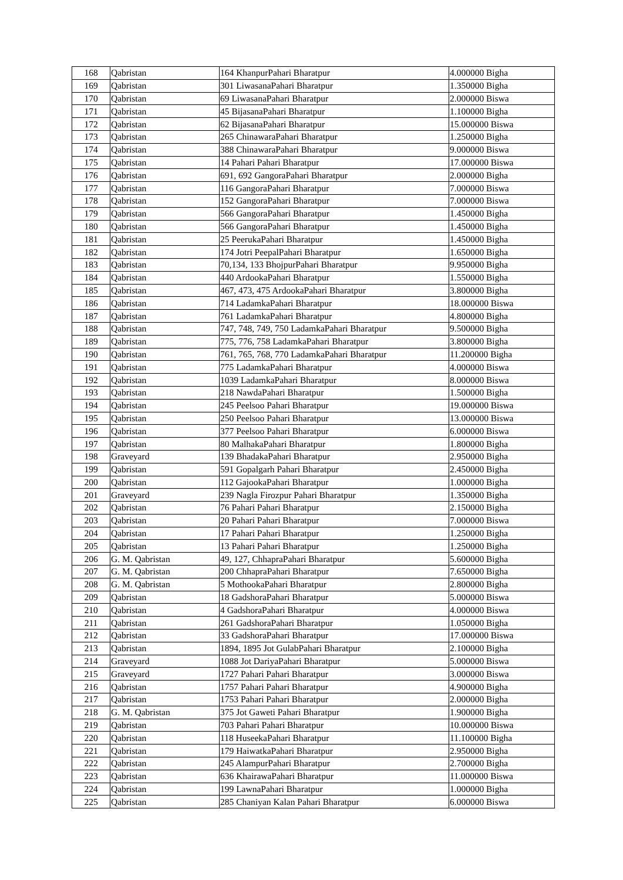| 168 | Qabristan | 164 KhanpurPahari Bharatpur | 4.000000 Bigha |
| 169 | Qabristan | 301 LiwasanaPahari Bharatpur | 1.350000 Bigha |
| 170 | Qabristan | 69 LiwasanaPahari Bharatpur | 2.000000 Biswa |
| 171 | Qabristan | 45 BijasanaPahari Bharatpur | 1.100000 Bigha |
| 172 | Qabristan | 62 BijasanaPahari Bharatpur | 15.000000 Biswa |
| 173 | Qabristan | 265 ChinawaraPahari Bharatpur | 1.250000 Bigha |
| 174 | Qabristan | 388 ChinawaraPahari Bharatpur | 9.000000 Biswa |
| 175 | Qabristan | 14 Pahari Pahari Bharatpur | 17.000000 Biswa |
| 176 | Qabristan | 691, 692 GangoraPahari Bharatpur | 2.000000 Bigha |
| 177 | Qabristan | 116 GangoraPahari Bharatpur | 7.000000 Biswa |
| 178 | Qabristan | 152 GangoraPahari Bharatpur | 7.000000 Biswa |
| 179 | Qabristan | 566 GangoraPahari Bharatpur | 1.450000 Bigha |
| 180 | Qabristan | 566 GangoraPahari Bharatpur | 1.450000 Bigha |
| 181 | Qabristan | 25 PeerukaPahari Bharatpur | 1.450000 Bigha |
| 182 | Qabristan | 174 Jotri PeepalPahari Bharatpur | 1.650000 Bigha |
| 183 | Qabristan | 70,134, 133 BhojpurPahari Bharatpur | 9.950000 Bigha |
| 184 | Qabristan | 440 ArdookaPahari Bharatpur | 1.550000 Bigha |
| 185 | Qabristan | 467, 473, 475 ArdookaPahari Bharatpur | 3.800000 Bigha |
| 186 | Qabristan | 714 LadamkaPahari Bharatpur | 18.000000 Biswa |
| 187 | Qabristan | 761 LadamkaPahari Bharatpur | 4.800000 Bigha |
| 188 | Qabristan | 747, 748, 749, 750 LadamkaPahari Bharatpur | 9.500000 Bigha |
| 189 | Qabristan | 775, 776, 758 LadamkaPahari Bharatpur | 3.800000 Bigha |
| 190 | Qabristan | 761, 765, 768, 770 LadamkaPahari Bharatpur | 11.200000 Bigha |
| 191 | Qabristan | 775 LadamkaPahari Bharatpur | 4.000000 Biswa |
| 192 | Qabristan | 1039 LadamkaPahari Bharatpur | 8.000000 Biswa |
| 193 | Qabristan | 218 NawdaPahari Bharatpur | 1.500000 Bigha |
| 194 | Qabristan | 245 Peelsoo Pahari Bharatpur | 19.000000 Biswa |
| 195 | Qabristan | 250 Peelsoo Pahari Bharatpur | 13.000000 Biswa |
| 196 | Qabristan | 377 Peelsoo Pahari Bharatpur | 6.000000 Biswa |
| 197 | Qabristan | 80 MalhakaPahari Bharatpur | 1.800000 Bigha |
| 198 | Graveyard | 139 BhadakaPahari Bharatpur | 2.950000 Bigha |
| 199 | Qabristan | 591 Gopalgarh Pahari Bharatpur | 2.450000 Bigha |
| 200 | Qabristan | 112 GajookaPahari Bharatpur | 1.000000 Bigha |
| 201 | Graveyard | 239 Nagla Firozpur Pahari Bharatpur | 1.350000 Bigha |
| 202 | Qabristan | 76 Pahari Pahari Bharatpur | 2.150000 Bigha |
| 203 | Qabristan | 20 Pahari Pahari Bharatpur | 7.000000 Biswa |
| 204 | Qabristan | 17 Pahari Pahari Bharatpur | 1.250000 Bigha |
| 205 | Qabristan | 13 Pahari Pahari Bharatpur | 1.250000 Bigha |
| 206 | G. M. Qabristan | 49, 127, ChhapraPahari Bharatpur | 5.600000 Bigha |
| 207 | G. M. Qabristan | 200 ChhapraPahari Bharatpur | 7.650000 Bigha |
| 208 | G. M. Qabristan | 5 MothookaPahari Bharatpur | 2.800000 Bigha |
| 209 | Qabristan | 18 GadshoraPahari Bharatpur | 5.000000 Biswa |
| 210 | Qabristan | 4 GadshoraPahari Bharatpur | 4.000000 Biswa |
| 211 | Qabristan | 261 GadshoraPahari Bharatpur | 1.050000 Bigha |
| 212 | Qabristan | 33 GadshoraPahari Bharatpur | 17.000000 Biswa |
| 213 | Qabristan | 1894, 1895 Jot GulabPahari Bharatpur | 2.100000 Bigha |
| 214 | Graveyard | 1088 Jot DariyaPahari Bharatpur | 5.000000 Biswa |
| 215 | Graveyard | 1727 Pahari Pahari Bharatpur | 3.000000 Biswa |
| 216 | Qabristan | 1757 Pahari Pahari Bharatpur | 4.900000 Bigha |
| 217 | Qabristan | 1753 Pahari Pahari Bharatpur | 2.000000 Bigha |
| 218 | G. M. Qabristan | 375 Jot Gaweti Pahari Bharatpur | 1.900000 Bigha |
| 219 | Qabristan | 703 Pahari Pahari Bharatpur | 10.000000 Biswa |
| 220 | Qabristan | 118 HuseekaPahari Bharatpur | 11.100000 Bigha |
| 221 | Qabristan | 179 HaiwatkaPahari Bharatpur | 2.950000 Bigha |
| 222 | Qabristan | 245 AlampurPahari Bharatpur | 2.700000 Bigha |
| 223 | Qabristan | 636 KhairawaPahari Bharatpur | 11.000000 Biswa |
| 224 | Qabristan | 199 LawnaPahari Bharatpur | 1.000000 Bigha |
| 225 | Qabristan | 285 Chaniyan Kalan Pahari Bharatpur | 6.000000 Biswa |